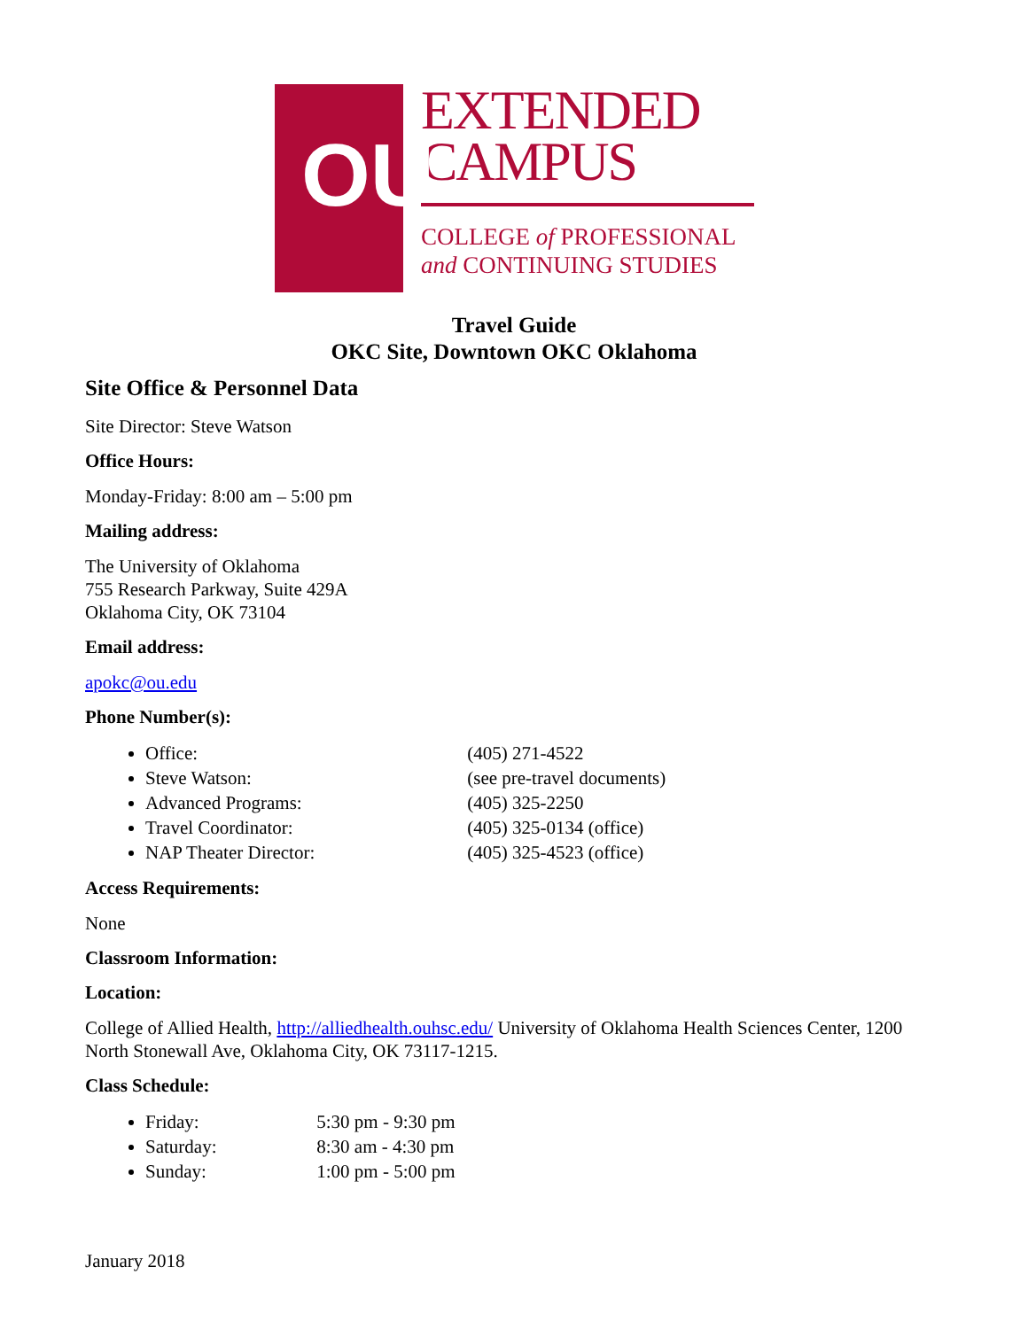OU
EXTENDED
CAMPUS
COLLEGE of PROFESSIONAL
and CONTINUING STUDIES
Travel Guide
OKC Site, Downtown OKC Oklahoma
Site Office & Personnel Data
Site Director: Steve Watson
Office Hours:
Monday-Friday: 8:00 am – 5:00 pm
Mailing address:
The University of Oklahoma
755 Research Parkway, Suite 429A
Oklahoma City, OK 73104
Email address:
apokc@ou.edu
Phone Number(s):
Office: (405) 271-4522
Steve Watson: (see pre-travel documents)
Advanced Programs: (405) 325-2250
Travel Coordinator: (405) 325-0134 (office)
NAP Theater Director: (405) 325-4523 (office)
Access Requirements:
None
Classroom Information:
Location:
College of Allied Health, http://alliedhealth.ouhsc.edu/ University of Oklahoma Health Sciences Center, 1200 North Stonewall Ave, Oklahoma City, OK 73117-1215.
Class Schedule:
Friday: 5:30 pm - 9:30 pm
Saturday: 8:30 am - 4:30 pm
Sunday: 1:00 pm - 5:00 pm
January 2018